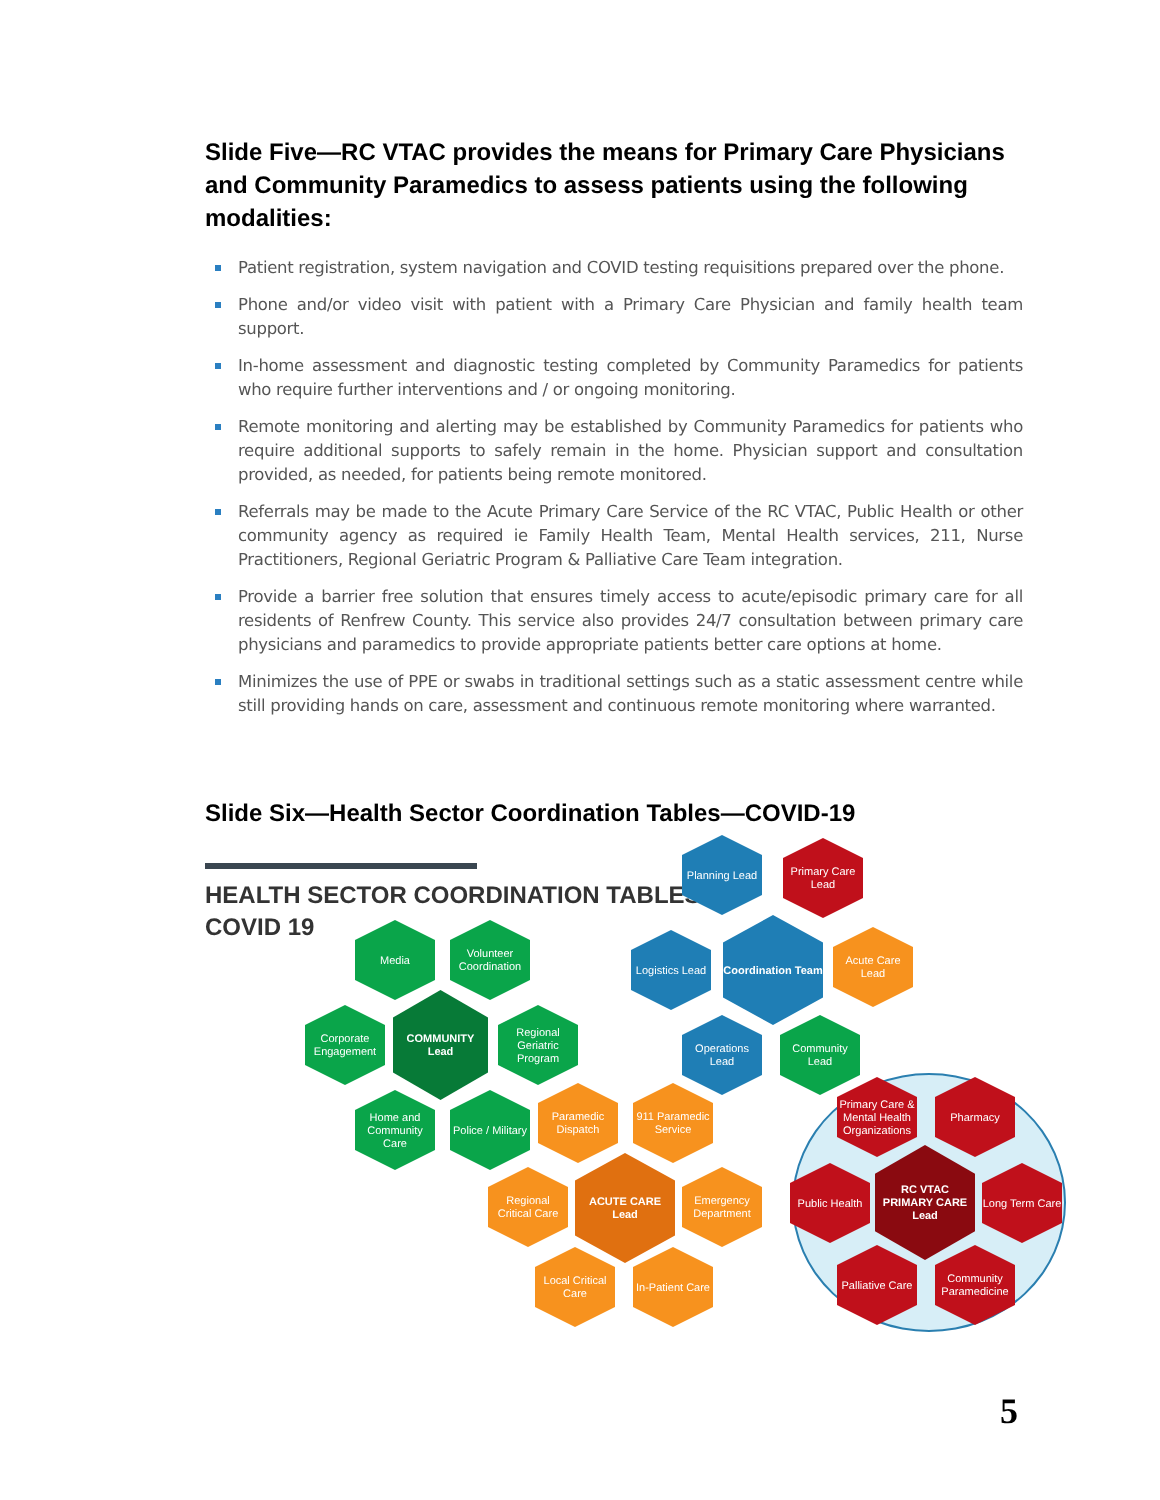Slide Five—RC VTAC provides the means for Primary Care Physicians and Community Paramedics to assess patients using the following modalities:
Patient registration, system navigation and COVID testing requisitions prepared over the phone.
Phone and/or video visit with patient with a Primary Care Physician and family health team support.
In-home assessment and diagnostic testing completed by Community Paramedics for patients who require further interventions and / or ongoing monitoring.
Remote monitoring and alerting may be established by Community Paramedics for patients who require additional supports to safely remain in the home. Physician support and consultation provided, as needed, for patients being remote monitored.
Referrals may be made to the Acute Primary Care Service of the RC VTAC, Public Health or other community agency as required ie Family Health Team, Mental Health services, 211, Nurse Practitioners, Regional Geriatric Program & Palliative Care Team integration.
Provide a barrier free solution that ensures timely access to acute/episodic primary care for all residents of Renfrew County. This service also provides 24/7 consultation between primary care physicians and paramedics to provide appropriate patients better care options at home.
Minimizes the use of PPE or swabs in traditional settings such as a static assessment centre while still providing hands on care, assessment and continuous remote monitoring where warranted.
Slide Six—Health Sector Coordination Tables—COVID-19
HEALTH SECTOR COORDINATION TABLES
COVID 19
Planning Lead
Primary Care Lead
Logistics Lead
Coordination Team
Acute Care Lead
Operations Lead
Community Lead
Media
Volunteer Coordination
Corporate Engagement
COMMUNITY Lead
Regional Geriatric Program
Home and Community Care
Police / Military
Paramedic Dispatch
911 Paramedic Service
Regional Critical Care
ACUTE CARE Lead
Emergency Department
Local Critical Care
In-Patient Care
Primary Care & Mental Health Organizations
Pharmacy
Public Health
RC VTAC PRIMARY CARE Lead
Long Term Care
Palliative Care
Community Paramedicine
5